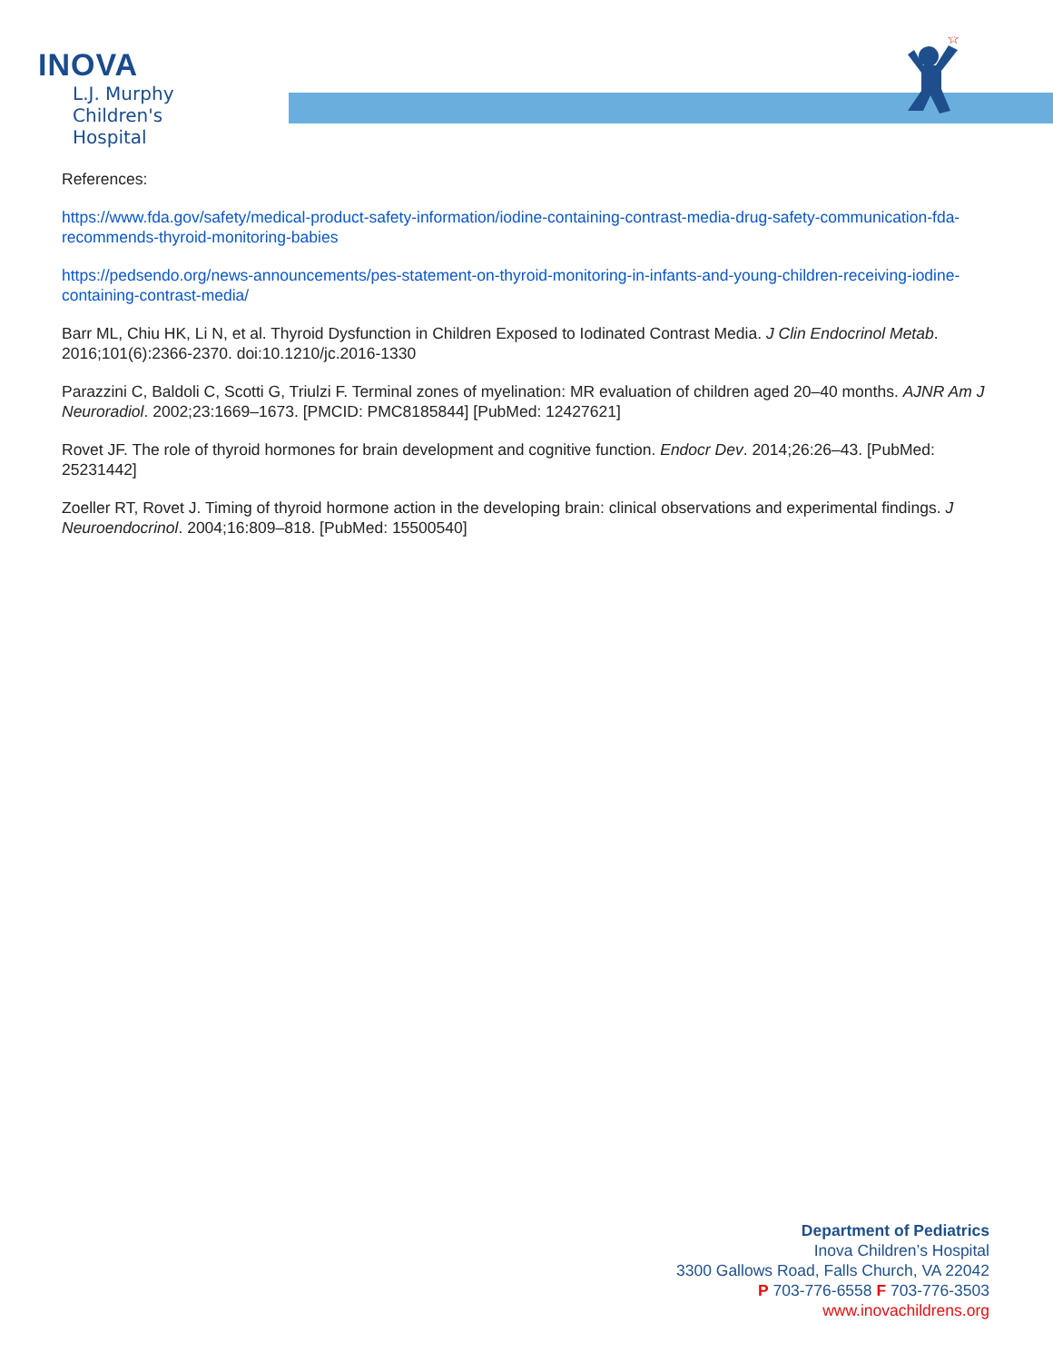INOVA
L.J. Murphy
Children's Hospital
☆
References:
https://www.fda.gov/safety/medical-product-safety-information/iodine-containing-contrast-media-drug-safety-communication-fda-recommends-thyroid-monitoring-babies
https://pedsendo.org/news-announcements/pes-statement-on-thyroid-monitoring-in-infants-and-young-children-receiving-iodine-containing-contrast-media/
Barr ML, Chiu HK, Li N, et al. Thyroid Dysfunction in Children Exposed to Iodinated Contrast Media. J Clin Endocrinol Metab. 2016;101(6):2366-2370. doi:10.1210/jc.2016-1330
Parazzini C, Baldoli C, Scotti G, Triulzi F. Terminal zones of myelination: MR evaluation of children aged 20–40 months. AJNR Am J Neuroradiol. 2002;23:1669–1673. [PMCID: PMC8185844] [PubMed: 12427621]
Rovet JF. The role of thyroid hormones for brain development and cognitive function. Endocr Dev. 2014;26:26–43. [PubMed: 25231442]
Zoeller RT, Rovet J. Timing of thyroid hormone action in the developing brain: clinical observations and experimental findings. J Neuroendocrinol. 2004;16:809–818. [PubMed: 15500540]
Department of Pediatrics
Inova Children’s Hospital
3300 Gallows Road, Falls Church, VA 22042
P 703-776-6558 F 703-776-3503
www.inovachildrens.org